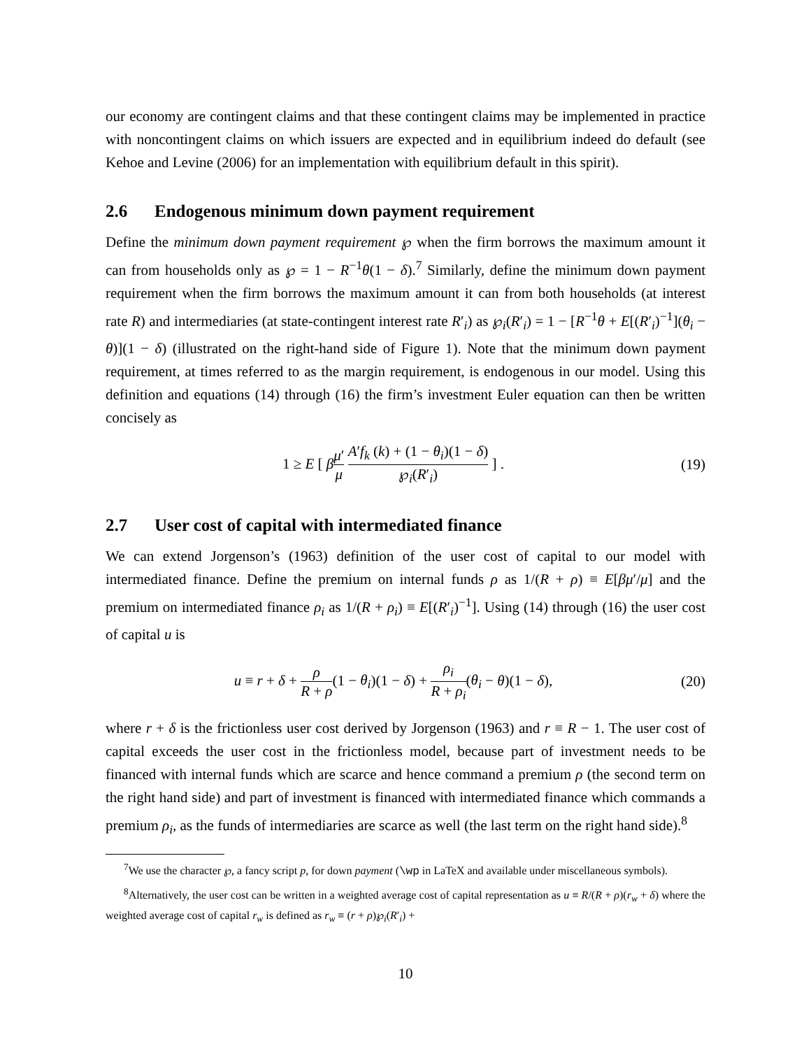our economy are contingent claims and that these contingent claims may be implemented in practice with noncontingent claims on which issuers are expected and in equilibrium indeed do default (see Kehoe and Levine (2006) for an implementation with equilibrium default in this spirit).
2.6 Endogenous minimum down payment requirement
Define the minimum down payment requirement ℘ when the firm borrows the maximum amount it can from households only as ℘ = 1 − R<sup>−1</sup>θ(1 − δ).<sup>7</sup> Similarly, define the minimum down payment requirement when the firm borrows the maximum amount it can from both households (at interest rate R) and intermediaries (at state-contingent interest rate R′<sub>i</sub>) as ℘<sub>i</sub>(R′<sub>i</sub>) = 1 − [R<sup>−1</sup>θ + E[(R′<sub>i</sub>)<sup>−1</sup>](θ<sub>i</sub> − θ)](1 − δ) (illustrated on the right-hand side of Figure 1). Note that the minimum down payment requirement, at times referred to as the margin requirement, is endogenous in our model. Using this definition and equations (14) through (16) the firm’s investment Euler equation can then be written concisely as
1 ≥ E [ βμ′ μ A′f<sub>k</sub> (k) + (1 − θ<sub>i</sub>)(1 − δ) ℘<sub>i</sub>(R′<sub>i</sub>) ] .
(19)
2.7 User cost of capital with intermediated finance
We can extend Jorgenson’s (1963) definition of the user cost of capital to our model with intermediated finance. Define the premium on internal funds ρ as 1/(R + ρ) ≡ E[βμ′/μ] and the premium on intermediated finance ρ<sub>i</sub> as 1/(R + ρ<sub>i</sub>) ≡ E[(R′<sub>i</sub>)<sup>−1</sup>]. Using (14) through (16) the user cost of capital u is
u ≡ r + δ + ρ R + ρ(1 − θ<sub>i</sub>)(1 − δ) + ρ<sub>i</sub> R + ρ<sub>i</sub>(θ<sub>i</sub> − θ)(1 − δ),
(20)
where r + δ is the frictionless user cost derived by Jorgenson (1963) and r ≡ R − 1. The user cost of capital exceeds the user cost in the frictionless model, because part of investment needs to be financed with internal funds which are scarce and hence command a premium ρ (the second term on the right hand side) and part of investment is financed with intermediated finance which commands a premium ρ<sub>i</sub>, as the funds of intermediaries are scarce as well (the last term on the right hand side).<sup>8</sup>
<sup>7</sup> We use the character ℘, a fancy script p, for down payment (\wp in LaTeX and available under miscellaneous symbols).
<sup>8</sup> Alternatively, the user cost can be written in a weighted average cost of capital representation as u ≡ R/(R + ρ)(r<sub>w</sub> + δ) where the weighted average cost of capital r<sub>w</sub> is defined as r<sub>w</sub> ≡ (r + ρ)℘<sub>i</sub>(R′<sub>i</sub>) +
10